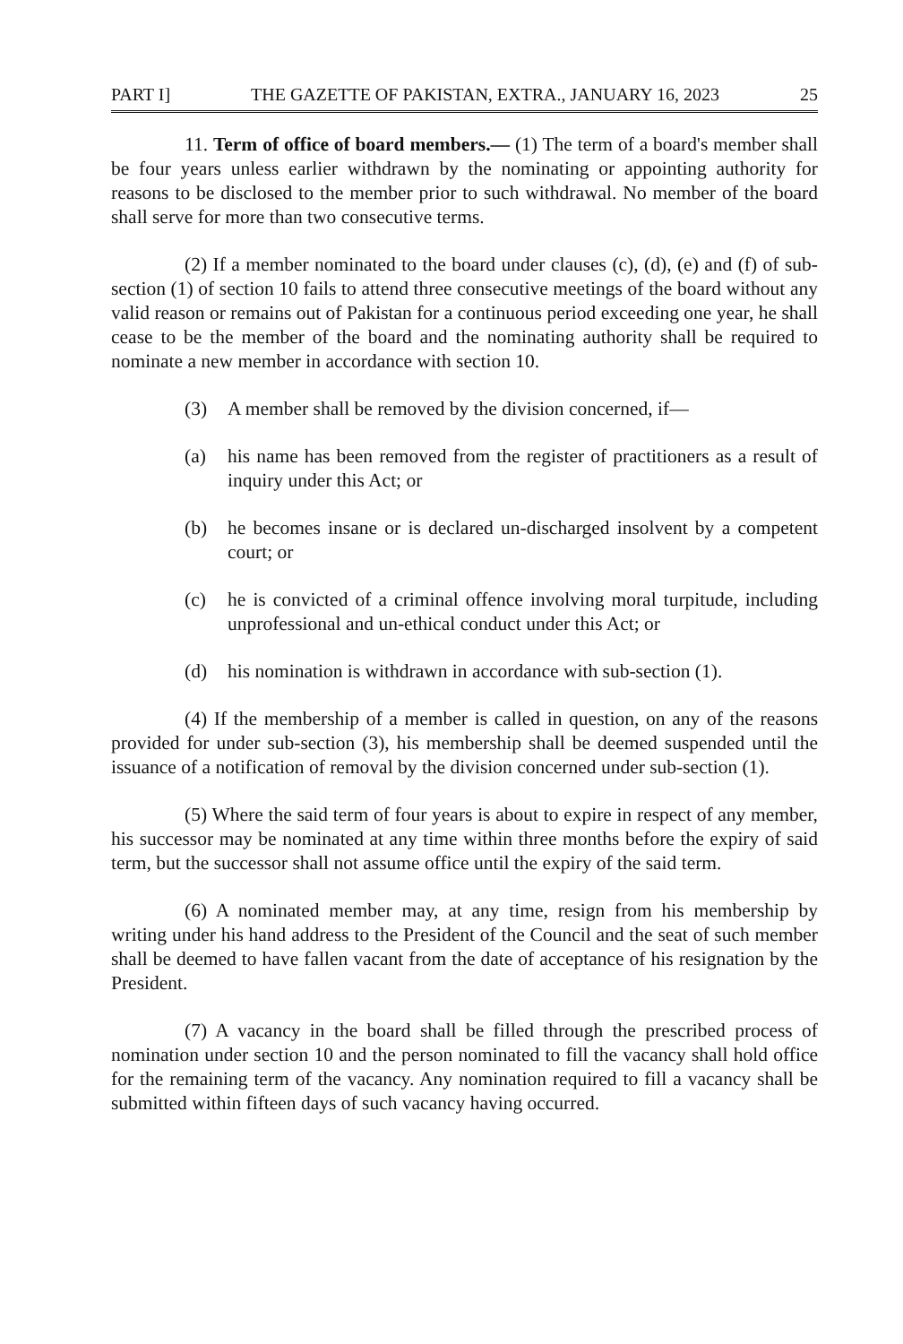PART I] THE GAZETTE OF PAKISTAN, EXTRA., JANUARY 16, 2023 25
11. Term of office of board members.— (1) The term of a board's member shall be four years unless earlier withdrawn by the nominating or appointing authority for reasons to be disclosed to the member prior to such withdrawal. No member of the board shall serve for more than two consecutive terms.
(2) If a member nominated to the board under clauses (c), (d), (e) and (f) of sub-section (1) of section 10 fails to attend three consecutive meetings of the board without any valid reason or remains out of Pakistan for a continuous period exceeding one year, he shall cease to be the member of the board and the nominating authority shall be required to nominate a new member in accordance with section 10.
(3) A member shall be removed by the division concerned, if—
(a) his name has been removed from the register of practitioners as a result of inquiry under this Act; or
(b) he becomes insane or is declared un-discharged insolvent by a competent court; or
(c) he is convicted of a criminal offence involving moral turpitude, including unprofessional and un-ethical conduct under this Act; or
(d) his nomination is withdrawn in accordance with sub-section (1).
(4) If the membership of a member is called in question, on any of the reasons provided for under sub-section (3), his membership shall be deemed suspended until the issuance of a notification of removal by the division concerned under sub-section (1).
(5) Where the said term of four years is about to expire in respect of any member, his successor may be nominated at any time within three months before the expiry of said term, but the successor shall not assume office until the expiry of the said term.
(6) A nominated member may, at any time, resign from his membership by writing under his hand address to the President of the Council and the seat of such member shall be deemed to have fallen vacant from the date of acceptance of his resignation by the President.
(7) A vacancy in the board shall be filled through the prescribed process of nomination under section 10 and the person nominated to fill the vacancy shall hold office for the remaining term of the vacancy. Any nomination required to fill a vacancy shall be submitted within fifteen days of such vacancy having occurred.